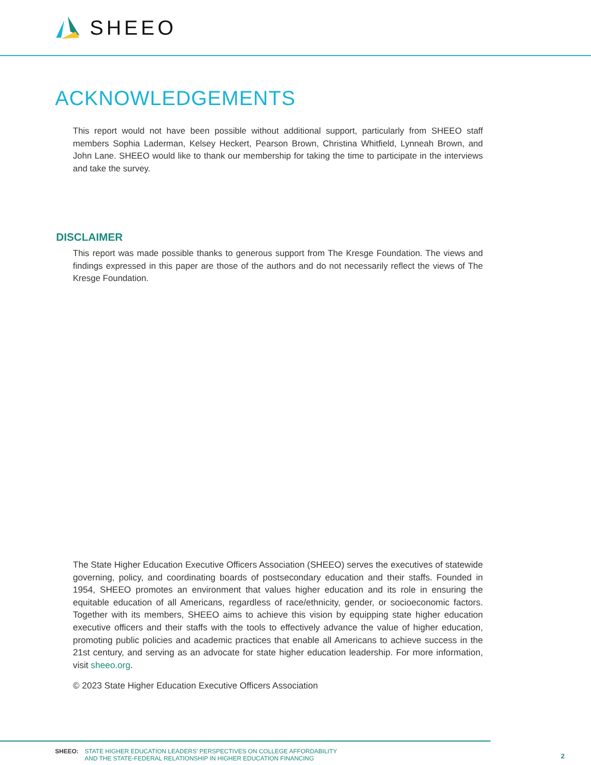SHEEO
ACKNOWLEDGEMENTS
This report would not have been possible without additional support, particularly from SHEEO staff members Sophia Laderman, Kelsey Heckert, Pearson Brown, Christina Whitfield, Lynneah Brown, and John Lane. SHEEO would like to thank our membership for taking the time to participate in the interviews and take the survey.
DISCLAIMER
This report was made possible thanks to generous support from The Kresge Foundation. The views and findings expressed in this paper are those of the authors and do not necessarily reflect the views of The Kresge Foundation.
The State Higher Education Executive Officers Association (SHEEO) serves the executives of statewide governing, policy, and coordinating boards of postsecondary education and their staffs. Founded in 1954, SHEEO promotes an environment that values higher education and its role in ensuring the equitable education of all Americans, regardless of race/ethnicity, gender, or socioeconomic factors. Together with its members, SHEEO aims to achieve this vision by equipping state higher education executive officers and their staffs with the tools to effectively advance the value of higher education, promoting public policies and academic practices that enable all Americans to achieve success in the 21st century, and serving as an advocate for state higher education leadership. For more information, visit sheeo.org.
© 2023 State Higher Education Executive Officers Association
SHEEO: STATE HIGHER EDUCATION LEADERS’ PERSPECTIVES ON COLLEGE AFFORDABILITY
AND THE STATE-FEDERAL RELATIONSHIP IN HIGHER EDUCATION FINANCING
2